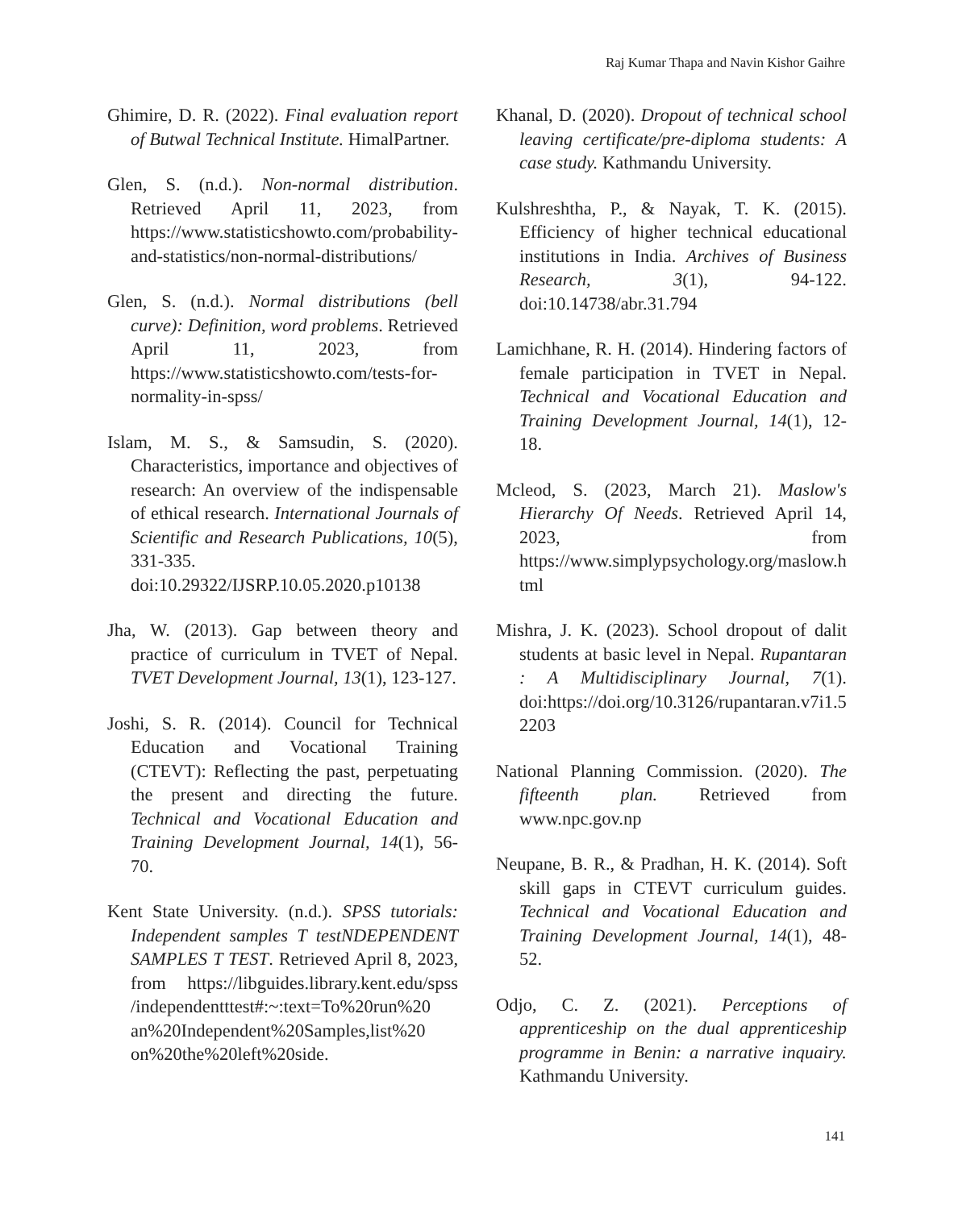Raj Kumar Thapa and Navin Kishor Gaihre
Ghimire, D. R. (2022). Final evaluation report of Butwal Technical Institute. HimalPartner.
Glen, S. (n.d.). Non-normal distribution. Retrieved April 11, 2023, from https://www.statisticshowto.com/probability-and-statistics/non-normal-distributions/
Glen, S. (n.d.). Normal distributions (bell curve): Definition, word problems. Retrieved April 11, 2023, from https://www.statisticshowto.com/tests-for-normality-in-spss/
Islam, M. S., & Samsudin, S. (2020). Characteristics, importance and objectives of research: An overview of the indispensable of ethical research. International Journals of Scientific and Research Publications, 10(5), 331-335. doi:10.29322/IJSRP.10.05.2020.p10138
Jha, W. (2013). Gap between theory and practice of curriculum in TVET of Nepal. TVET Development Journal, 13(1), 123-127.
Joshi, S. R. (2014). Council for Technical Education and Vocational Training (CTEVT): Reflecting the past, perpetuating the present and directing the future. Technical and Vocational Education and Training Development Journal, 14(1), 56-70.
Kent State University. (n.d.). SPSS tutorials: Independent samples T testNDEPENDENT SAMPLES T TEST. Retrieved April 8, 2023, from https://libguides.library.kent.edu/spss /independentttest#:~:text=To%20run%20 an%20Independent%20Samples,list%20 on%20the%20left%20side.
Khanal, D. (2020). Dropout of technical school leaving certificate/pre-diploma students: A case study. Kathmandu University.
Kulshreshtha, P., & Nayak, T. K. (2015). Efficiency of higher technical educational institutions in India. Archives of Business Research, 3(1), 94-122. doi:10.14738/abr.31.794
Lamichhane, R. H. (2014). Hindering factors of female participation in TVET in Nepal. Technical and Vocational Education and Training Development Journal, 14(1), 12-18.
Mcleod, S. (2023, March 21). Maslow's Hierarchy Of Needs. Retrieved April 14, 2023, from https://www.simplypsychology.org/maslow.html
Mishra, J. K. (2023). School dropout of dalit students at basic level in Nepal. Rupantaran : A Multidisciplinary Journal, 7(1). doi:https://doi.org/10.3126/rupantaran.v7i1.52203
National Planning Commission. (2020). The fifteenth plan. Retrieved from www.npc.gov.np
Neupane, B. R., & Pradhan, H. K. (2014). Soft skill gaps in CTEVT curriculum guides. Technical and Vocational Education and Training Development Journal, 14(1), 48-52.
Odjo, C. Z. (2021). Perceptions of apprenticeship on the dual apprenticeship programme in Benin: a narrative inquairy. Kathmandu University.
141